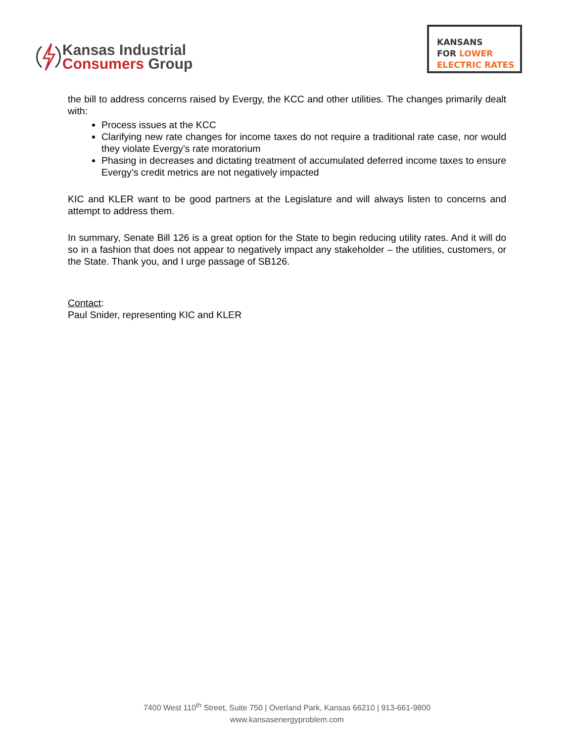Kansas Industrial
Consumers Group
KANSANS
FOR LOWER
ELECTRIC RATES
the bill to address concerns raised by Evergy, the KCC and other utilities. The changes primarily dealt with:
Process issues at the KCC
Clarifying new rate changes for income taxes do not require a traditional rate case, nor would they violate Evergy’s rate moratorium
Phasing in decreases and dictating treatment of accumulated deferred income taxes to ensure Evergy’s credit metrics are not negatively impacted
KIC and KLER want to be good partners at the Legislature and will always listen to concerns and attempt to address them.
In summary, Senate Bill 126 is a great option for the State to begin reducing utility rates. And it will do so in a fashion that does not appear to negatively impact any stakeholder – the utilities, customers, or the State. Thank you, and I urge passage of SB126.
Contact:
Paul Snider, representing KIC and KLER
7400 West 110<sup>th</sup> Street, Suite 750 | Overland Park, Kansas 66210 | 913-661-9800
www.kansasenergyproblem.com